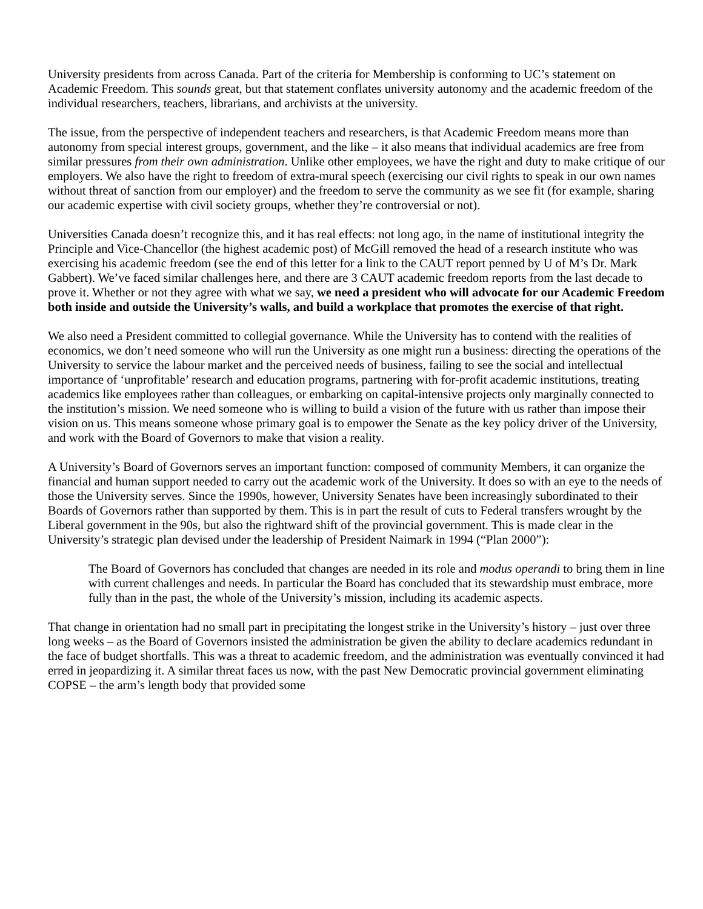University presidents from across Canada. Part of the criteria for Membership is conforming to UC’s statement on Academic Freedom. This sounds great, but that statement conflates university autonomy and the academic freedom of the individual researchers, teachers, librarians, and archivists at the university.
The issue, from the perspective of independent teachers and researchers, is that Academic Freedom means more than autonomy from special interest groups, government, and the like – it also means that individual academics are free from similar pressures from their own administration. Unlike other employees, we have the right and duty to make critique of our employers. We also have the right to freedom of extra-mural speech (exercising our civil rights to speak in our own names without threat of sanction from our employer) and the freedom to serve the community as we see fit (for example, sharing our academic expertise with civil society groups, whether they’re controversial or not).
Universities Canada doesn’t recognize this, and it has real effects: not long ago, in the name of institutional integrity the Principle and Vice-Chancellor (the highest academic post) of McGill removed the head of a research institute who was exercising his academic freedom (see the end of this letter for a link to the CAUT report penned by U of M’s Dr. Mark Gabbert). We’ve faced similar challenges here, and there are 3 CAUT academic freedom reports from the last decade to prove it. Whether or not they agree with what we say, we need a president who will advocate for our Academic Freedom both inside and outside the University’s walls, and build a workplace that promotes the exercise of that right.
We also need a President committed to collegial governance. While the University has to contend with the realities of economics, we don’t need someone who will run the University as one might run a business: directing the operations of the University to service the labour market and the perceived needs of business, failing to see the social and intellectual importance of ‘unprofitable’ research and education programs, partnering with for-profit academic institutions, treating academics like employees rather than colleagues, or embarking on capital-intensive projects only marginally connected to the institution’s mission. We need someone who is willing to build a vision of the future with us rather than impose their vision on us. This means someone whose primary goal is to empower the Senate as the key policy driver of the University, and work with the Board of Governors to make that vision a reality.
A University’s Board of Governors serves an important function: composed of community Members, it can organize the financial and human support needed to carry out the academic work of the University. It does so with an eye to the needs of those the University serves. Since the 1990s, however, University Senates have been increasingly subordinated to their Boards of Governors rather than supported by them. This is in part the result of cuts to Federal transfers wrought by the Liberal government in the 90s, but also the rightward shift of the provincial government. This is made clear in the University’s strategic plan devised under the leadership of President Naimark in 1994 (“Plan 2000”):
The Board of Governors has concluded that changes are needed in its role and modus operandi to bring them in line with current challenges and needs. In particular the Board has concluded that its stewardship must embrace, more fully than in the past, the whole of the University’s mission, including its academic aspects.
That change in orientation had no small part in precipitating the longest strike in the University’s history – just over three long weeks – as the Board of Governors insisted the administration be given the ability to declare academics redundant in the face of budget shortfalls. This was a threat to academic freedom, and the administration was eventually convinced it had erred in jeopardizing it. A similar threat faces us now, with the past New Democratic provincial government eliminating COPSE – the arm’s length body that provided some